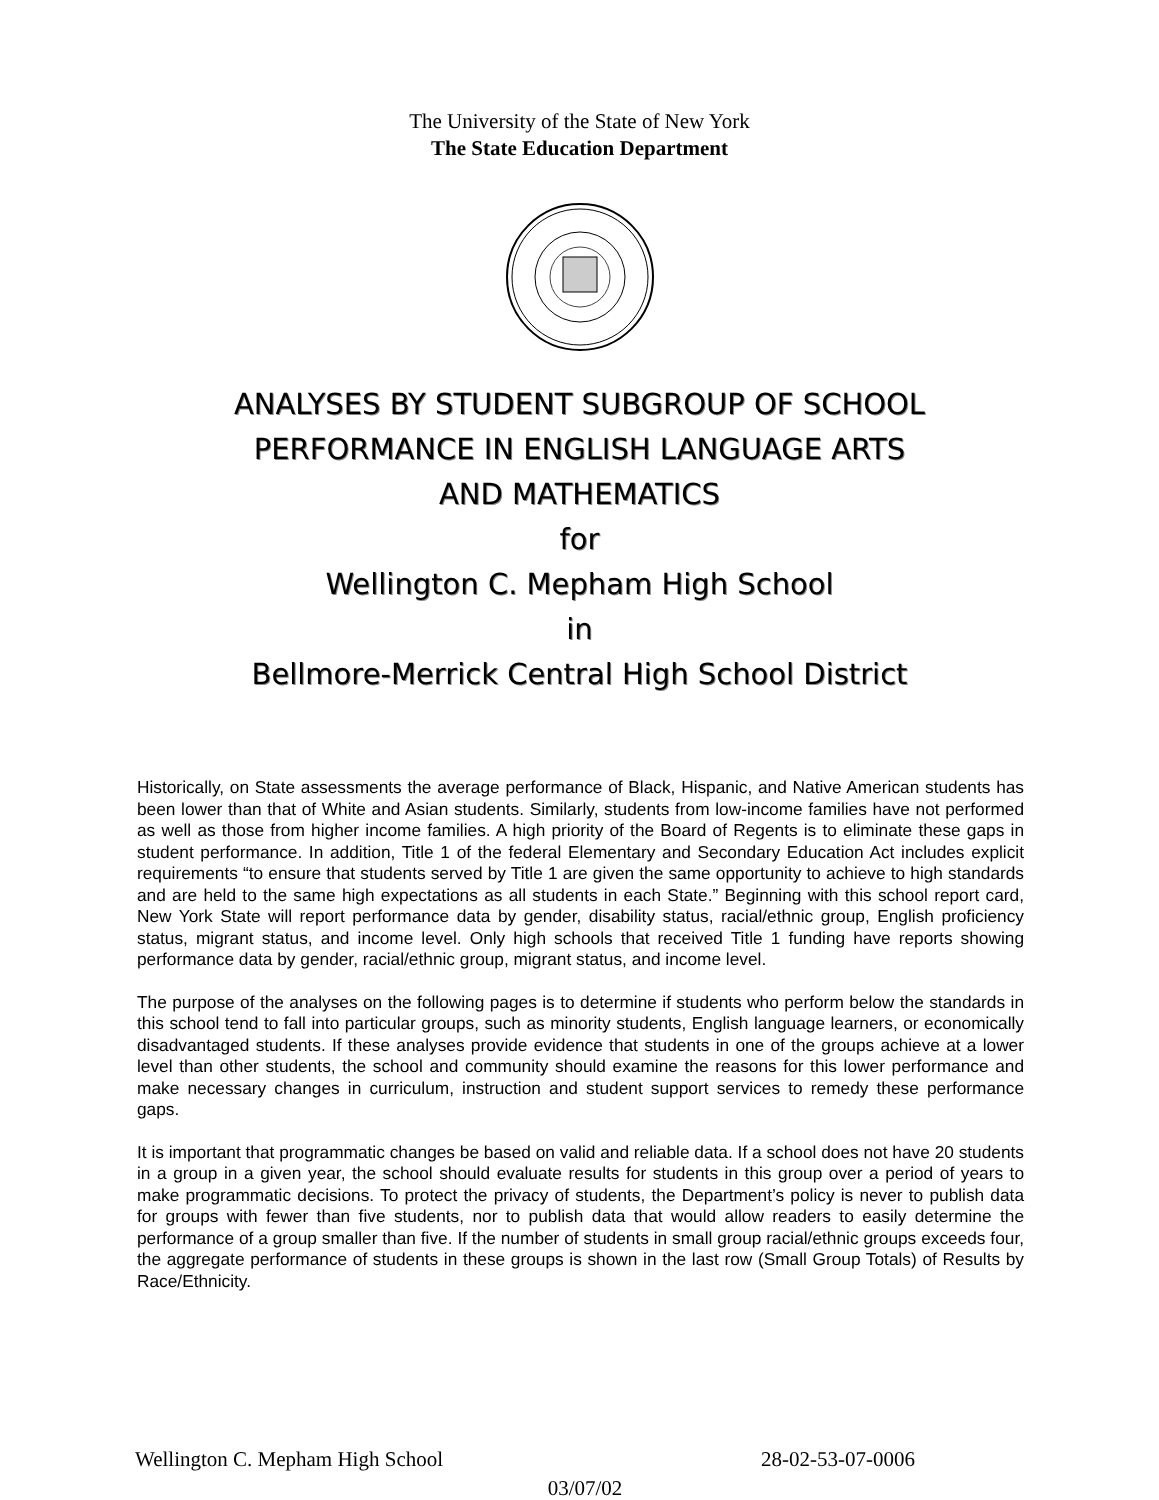The University of the State of New York
The State Education Department
ANALYSES BY STUDENT SUBGROUP OF SCHOOL
PERFORMANCE IN ENGLISH LANGUAGE ARTS
AND MATHEMATICS
for
Wellington C. Mepham High School
in
Bellmore-Merrick Central High School District
Historically, on State assessments the average performance of Black, Hispanic, and Native American students has been lower than that of White and Asian students. Similarly, students from low-income families have not performed as well as those from higher income families. A high priority of the Board of Regents is to eliminate these gaps in student performance. In addition, Title 1 of the federal Elementary and Secondary Education Act includes explicit requirements “to ensure that students served by Title 1 are given the same opportunity to achieve to high standards and are held to the same high expectations as all students in each State.” Beginning with this school report card, New York State will report performance data by gender, disability status, racial/ethnic group, English proficiency status, migrant status, and income level. Only high schools that received Title 1 funding have reports showing performance data by gender, racial/ethnic group, migrant status, and income level.
The purpose of the analyses on the following pages is to determine if students who perform below the standards in this school tend to fall into particular groups, such as minority students, English language learners, or economically disadvantaged students. If these analyses provide evidence that students in one of the groups achieve at a lower level than other students, the school and community should examine the reasons for this lower performance and make necessary changes in curriculum, instruction and student support services to remedy these performance gaps.
It is important that programmatic changes be based on valid and reliable data. If a school does not have 20 students in a group in a given year, the school should evaluate results for students in this group over a period of years to make programmatic decisions. To protect the privacy of students, the Department’s policy is never to publish data for groups with fewer than five students, nor to publish data that would allow readers to easily determine the performance of a group smaller than five. If the number of students in small group racial/ethnic groups exceeds four, the aggregate performance of students in these groups is shown in the last row (Small Group Totals) of Results by Race/Ethnicity.
Wellington C. Mepham High School 28-02-53-07-0006
03/07/02